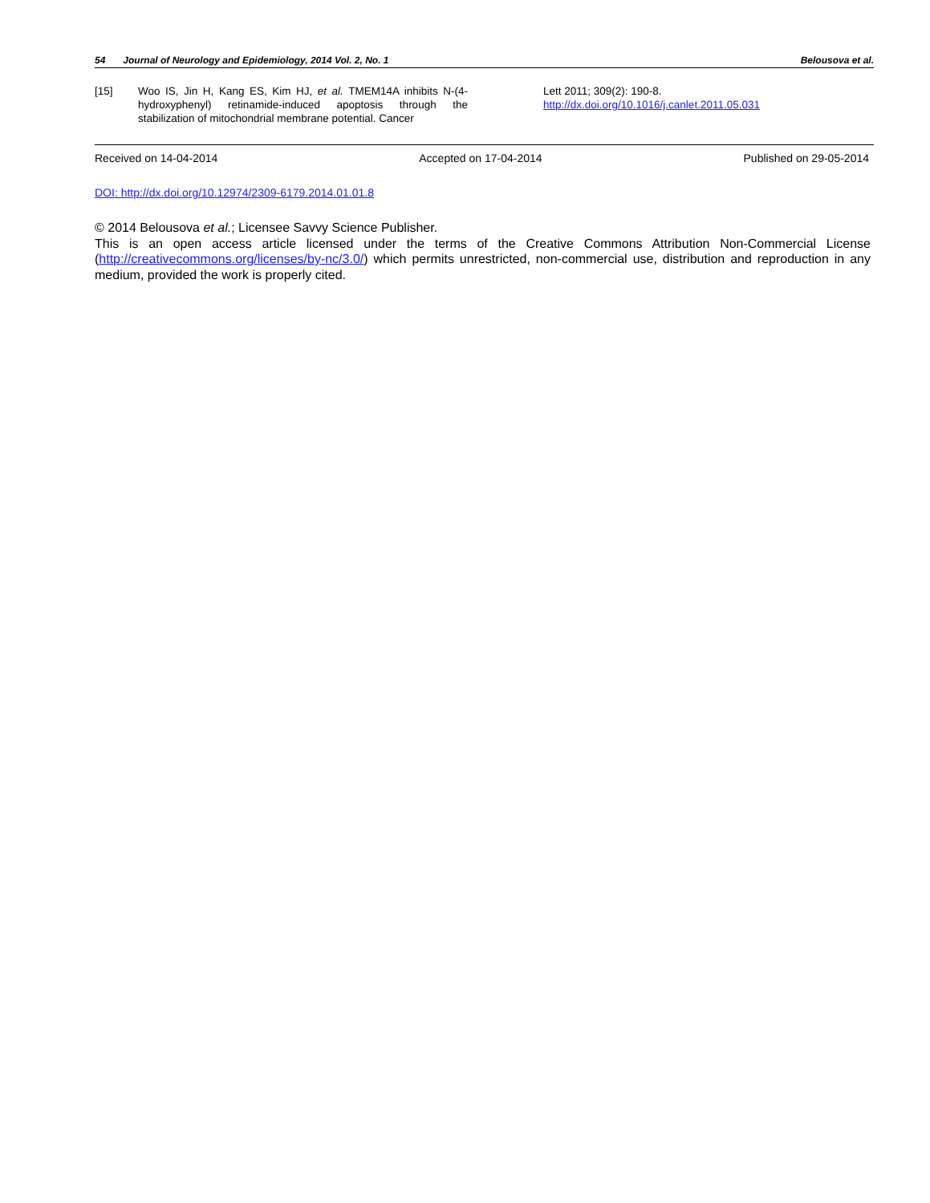54 Journal of Neurology and Epidemiology, 2014 Vol. 2, No. 1
Belousova et al.
[15] Woo IS, Jin H, Kang ES, Kim HJ, et al. TMEM14A inhibits N-(4-hydroxyphenyl) retinamide-induced apoptosis through the stabilization of mitochondrial membrane potential. Cancer
Lett 2011; 309(2): 190-8.
http://dx.doi.org/10.1016/j.canlet.2011.05.031
Received on 14-04-2014 Accepted on 17-04-2014 Published on 29-05-2014
DOI: http://dx.doi.org/10.12974/2309-6179.2014.01.01.8
© 2014 Belousova et al.; Licensee Savvy Science Publisher.
This is an open access article licensed under the terms of the Creative Commons Attribution Non-Commercial License (http://creativecommons.org/licenses/by-nc/3.0/) which permits unrestricted, non-commercial use, distribution and reproduction in any medium, provided the work is properly cited.